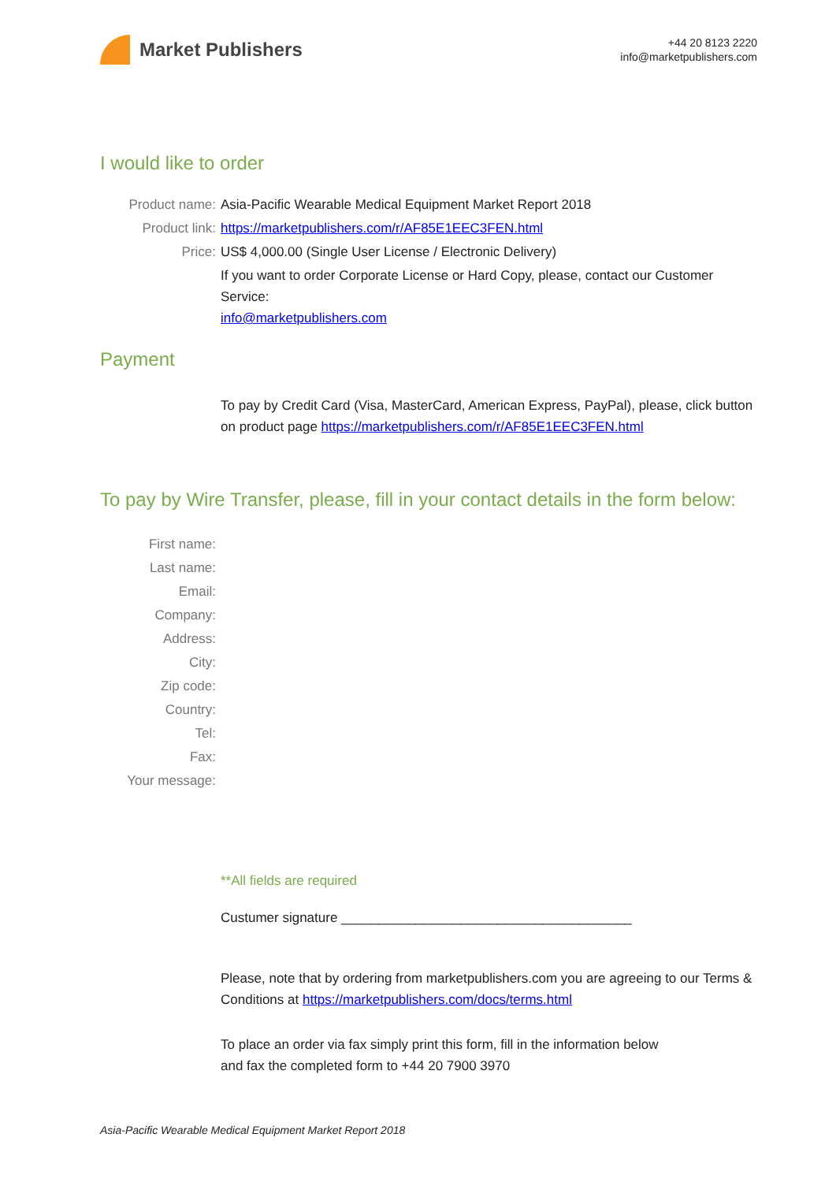Market Publishers
+44 20 8123 2220
info@marketpublishers.com
I would like to order
Product name: Asia-Pacific Wearable Medical Equipment Market Report 2018
Product link: https://marketpublishers.com/r/AF85E1EEC3FEN.html
Price: US$ 4,000.00 (Single User License / Electronic Delivery)
If you want to order Corporate License or Hard Copy, please, contact our Customer Service:
info@marketpublishers.com
Payment
To pay by Credit Card (Visa, MasterCard, American Express, PayPal), please, click button on product page https://marketpublishers.com/r/AF85E1EEC3FEN.html
To pay by Wire Transfer, please, fill in your contact details in the form below:
First name:
Last name:
Email:
Company:
Address:
City:
Zip code:
Country:
Tel:
Fax:
Your message:
**All fields are required
Custumer signature _______________________________________
Please, note that by ordering from marketpublishers.com you are agreeing to our Terms & Conditions at https://marketpublishers.com/docs/terms.html
To place an order via fax simply print this form, fill in the information below
and fax the completed form to +44 20 7900 3970
Asia-Pacific Wearable Medical Equipment Market Report 2018